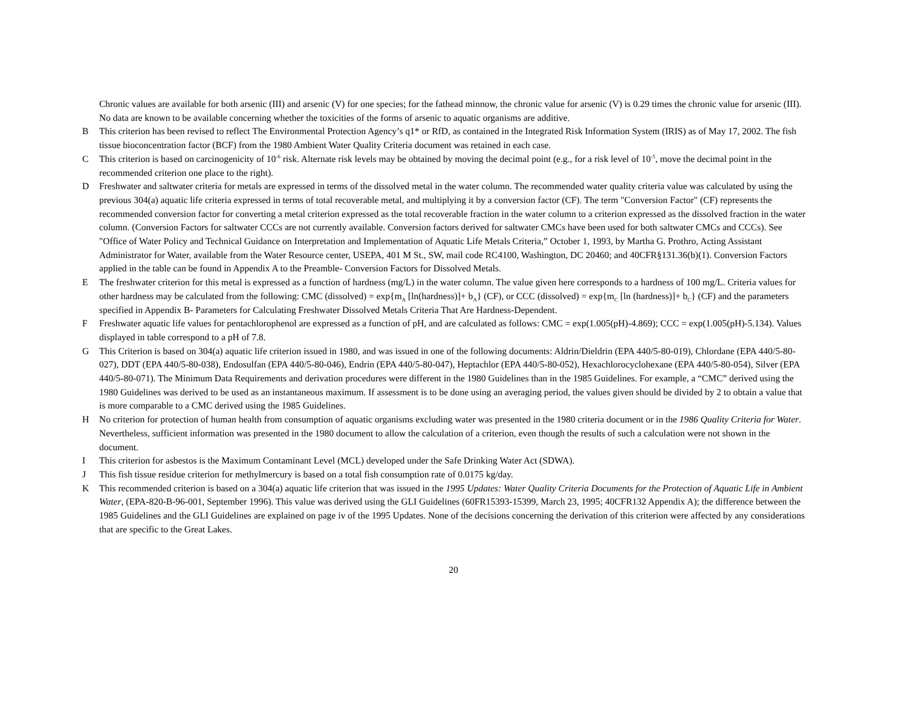Chronic values are available for both arsenic (III) and arsenic (V) for one species; for the fathead minnow, the chronic value for arsenic (V) is 0.29 times the chronic value for arsenic (III). No data are known to be available concerning whether the toxicities of the forms of arsenic to aquatic organisms are additive.
B This criterion has been revised to reflect The Environmental Protection Agency’s q1* or RfD, as contained in the Integrated Risk Information System (IRIS) as of May 17, 2002. The fish tissue bioconcentration factor (BCF) from the 1980 Ambient Water Quality Criteria document was retained in each case.
C This criterion is based on carcinogenicity of 10<sup>-6</sup> risk. Alternate risk levels may be obtained by moving the decimal point (e.g., for a risk level of 10<sup>-5</sup>, move the decimal point in the recommended criterion one place to the right).
D Freshwater and saltwater criteria for metals are expressed in terms of the dissolved metal in the water column. The recommended water quality criteria value was calculated by using the previous 304(a) aquatic life criteria expressed in terms of total recoverable metal, and multiplying it by a conversion factor (CF). The term "Conversion Factor" (CF) represents the recommended conversion factor for converting a metal criterion expressed as the total recoverable fraction in the water column to a criterion expressed as the dissolved fraction in the water column. (Conversion Factors for saltwater CCCs are not currently available. Conversion factors derived for saltwater CMCs have been used for both saltwater CMCs and CCCs). See "Office of Water Policy and Technical Guidance on Interpretation and Implementation of Aquatic Life Metals Criteria,” October 1, 1993, by Martha G. Prothro, Acting Assistant Administrator for Water, available from the Water Resource center, USEPA, 401 M St., SW, mail code RC4100, Washington, DC 20460; and 40CFR§131.36(b)(1). Conversion Factors applied in the table can be found in Appendix A to the Preamble- Conversion Factors for Dissolved Metals.
E The freshwater criterion for this metal is expressed as a function of hardness (mg/L) in the water column. The value given here corresponds to a hardness of 100 mg/L. Criteria values for other hardness may be calculated from the following: CMC (dissolved) = exp{m<sub>A</sub> [ln(hardness)]+ b<sub>A</sub>} (CF), or CCC (dissolved) = exp{m<sub>C</sub> [ln (hardness)]+ b<sub>C</sub>} (CF) and the parameters specified in Appendix B- Parameters for Calculating Freshwater Dissolved Metals Criteria That Are Hardness-Dependent.
F Freshwater aquatic life values for pentachlorophenol are expressed as a function of pH, and are calculated as follows: CMC = exp(1.005(pH)-4.869); CCC = exp(1.005(pH)-5.134). Values displayed in table correspond to a pH of 7.8.
G This Criterion is based on 304(a) aquatic life criterion issued in 1980, and was issued in one of the following documents: Aldrin/Dieldrin (EPA 440/5-80-019), Chlordane (EPA 440/5-80-027), DDT (EPA 440/5-80-038), Endosulfan (EPA 440/5-80-046), Endrin (EPA 440/5-80-047), Heptachlor (EPA 440/5-80-052), Hexachlorocyclohexane (EPA 440/5-80-054), Silver (EPA 440/5-80-071). The Minimum Data Requirements and derivation procedures were different in the 1980 Guidelines than in the 1985 Guidelines. For example, a “CMC” derived using the 1980 Guidelines was derived to be used as an instantaneous maximum. If assessment is to be done using an averaging period, the values given should be divided by 2 to obtain a value that is more comparable to a CMC derived using the 1985 Guidelines.
H No criterion for protection of human health from consumption of aquatic organisms excluding water was presented in the 1980 criteria document or in the 1986 Quality Criteria for Water. Nevertheless, sufficient information was presented in the 1980 document to allow the calculation of a criterion, even though the results of such a calculation were not shown in the document.
I This criterion for asbestos is the Maximum Contaminant Level (MCL) developed under the Safe Drinking Water Act (SDWA).
J This fish tissue residue criterion for methylmercury is based on a total fish consumption rate of 0.0175 kg/day.
K This recommended criterion is based on a 304(a) aquatic life criterion that was issued in the 1995 Updates: Water Quality Criteria Documents for the Protection of Aquatic Life in Ambient Water, (EPA-820-B-96-001, September 1996). This value was derived using the GLI Guidelines (60FR15393-15399, March 23, 1995; 40CFR132 Appendix A); the difference between the 1985 Guidelines and the GLI Guidelines are explained on page iv of the 1995 Updates. None of the decisions concerning the derivation of this criterion were affected by any considerations that are specific to the Great Lakes.
20